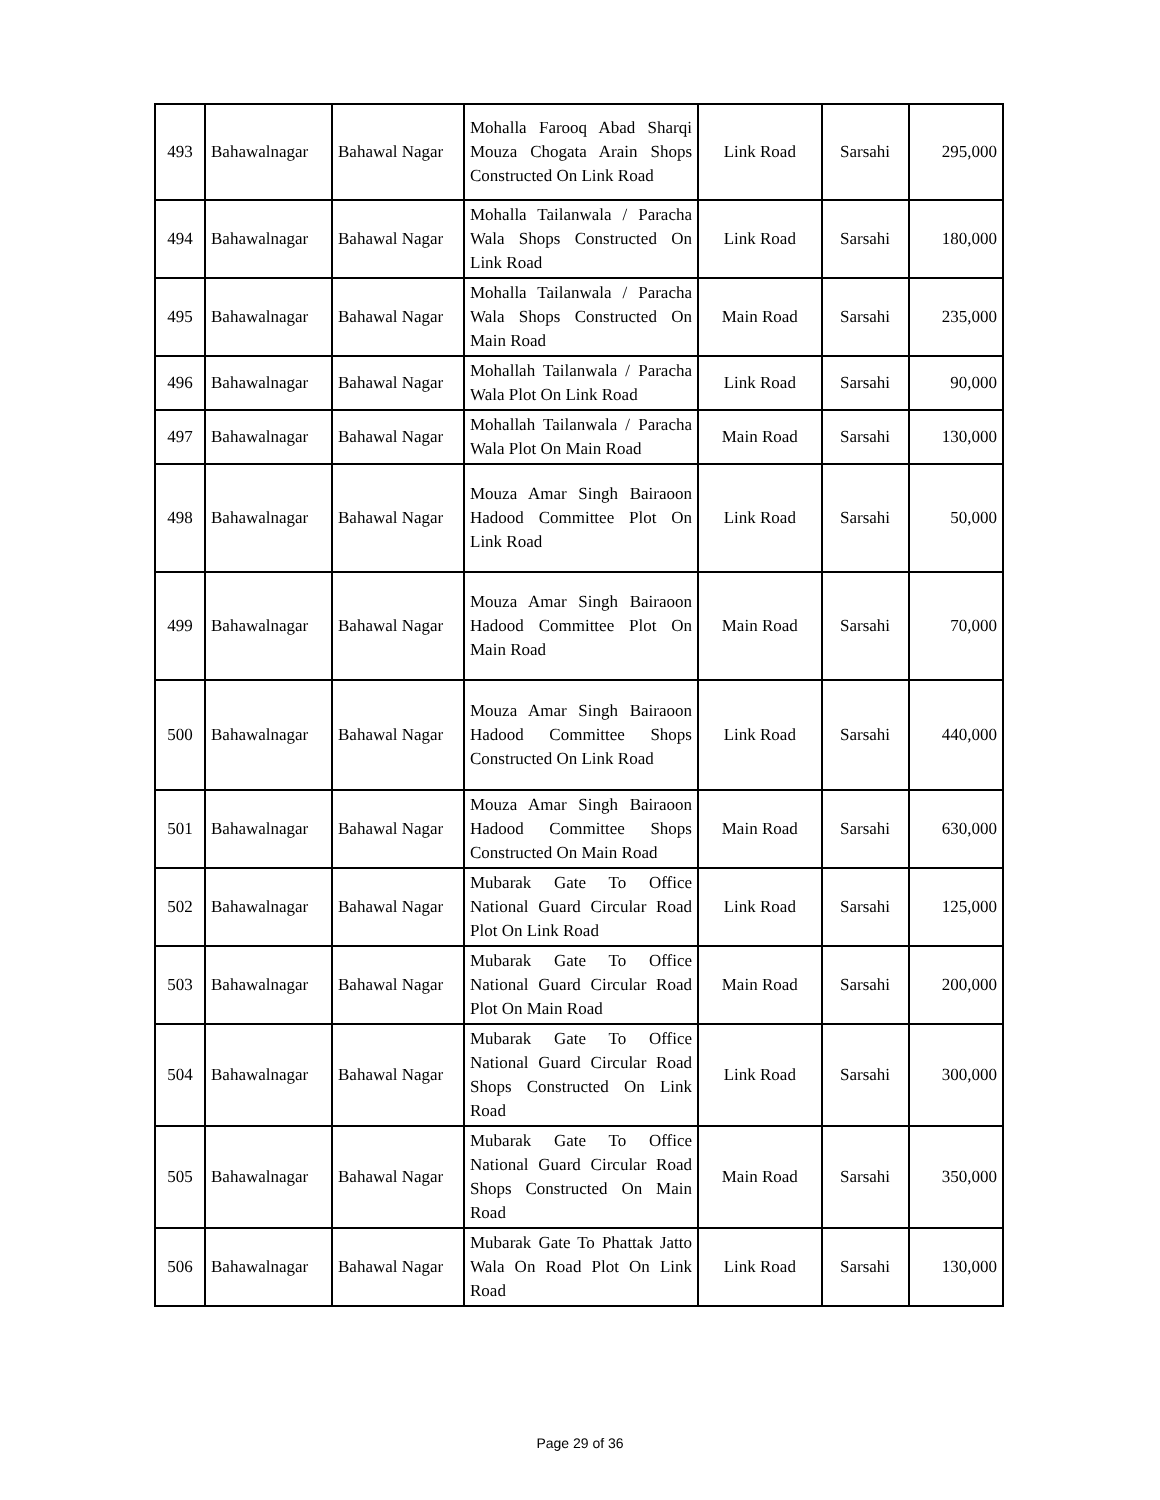| 493 | Bahawalnagar | Bahawal Nagar | Mohalla Farooq Abad Sharqi Mouza Chogata Arain Shops Constructed On Link Road | Link Road | Sarsahi | 295,000 |
| 494 | Bahawalnagar | Bahawal Nagar | Mohalla Tailanwala / Paracha Wala Shops Constructed On Link Road | Link Road | Sarsahi | 180,000 |
| 495 | Bahawalnagar | Bahawal Nagar | Mohalla Tailanwala / Paracha Wala Shops Constructed On Main Road | Main Road | Sarsahi | 235,000 |
| 496 | Bahawalnagar | Bahawal Nagar | Mohallah Tailanwala / Paracha Wala Plot On Link Road | Link Road | Sarsahi | 90,000 |
| 497 | Bahawalnagar | Bahawal Nagar | Mohallah Tailanwala / Paracha Wala Plot On Main Road | Main Road | Sarsahi | 130,000 |
| 498 | Bahawalnagar | Bahawal Nagar | Mouza Amar Singh Bairaoon Hadood Committee Plot On Link Road | Link Road | Sarsahi | 50,000 |
| 499 | Bahawalnagar | Bahawal Nagar | Mouza Amar Singh Bairaoon Hadood Committee Plot On Main Road | Main Road | Sarsahi | 70,000 |
| 500 | Bahawalnagar | Bahawal Nagar | Mouza Amar Singh Bairaoon Hadood Committee Shops Constructed On Link Road | Link Road | Sarsahi | 440,000 |
| 501 | Bahawalnagar | Bahawal Nagar | Mouza Amar Singh Bairaoon Hadood Committee Shops Constructed On Main Road | Main Road | Sarsahi | 630,000 |
| 502 | Bahawalnagar | Bahawal Nagar | Mubarak Gate To Office National Guard Circular Road Plot On Link Road | Link Road | Sarsahi | 125,000 |
| 503 | Bahawalnagar | Bahawal Nagar | Mubarak Gate To Office National Guard Circular Road Plot On Main Road | Main Road | Sarsahi | 200,000 |
| 504 | Bahawalnagar | Bahawal Nagar | Mubarak Gate To Office National Guard Circular Road Shops Constructed On Link Road | Link Road | Sarsahi | 300,000 |
| 505 | Bahawalnagar | Bahawal Nagar | Mubarak Gate To Office National Guard Circular Road Shops Constructed On Main Road | Main Road | Sarsahi | 350,000 |
| 506 | Bahawalnagar | Bahawal Nagar | Mubarak Gate To Phattak Jatto Wala On Road Plot On Link Road | Link Road | Sarsahi | 130,000 |
Page 29 of 36